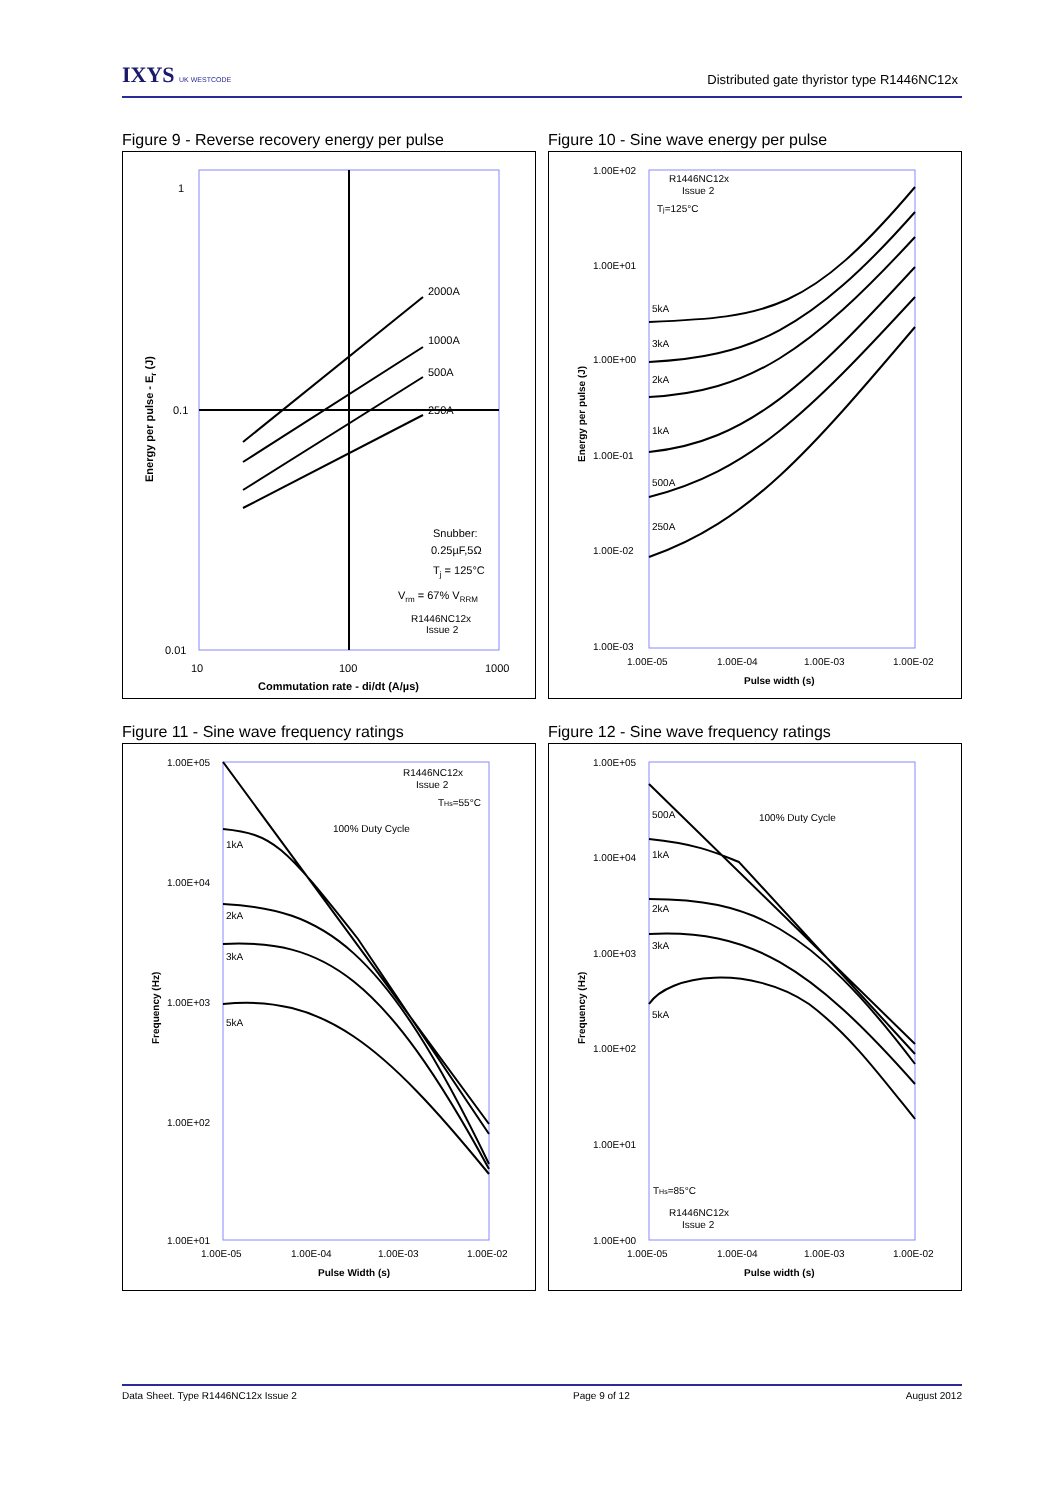IXYS UK WESTCODE
Distributed gate thyristor type R1446NC12x
Figure 9 - Reverse recovery energy per pulse
2000A
1000A
500A
250A
Snubber:
0.25µF,5Ω
Tj = 125°C
Vrm = 67% VRRM
R1446NC12x
Issue 2
1
0.1
0.01
10
100
1000
Commutation rate - di/dt (A/µs)
Energy per pulse - Er (J)
Figure 10 - Sine wave energy per pulse
R1446NC12x
Issue 2
Tj=125°C
5kA
3kA
2kA
1kA
500A
250A
1.00E+02
1.00E+01
1.00E+00
1.00E-01
1.00E-02
1.00E-03
1.00E-05
1.00E-04
1.00E-03
1.00E-02
Pulse width (s)
Energy per pulse (J)
Figure 11 - Sine wave frequency ratings
R1446NC12x
Issue 2
THs=55°C
100% Duty Cycle
1kA
2kA
3kA
5kA
1.00E+05
1.00E+04
1.00E+03
1.00E+02
1.00E+01
1.00E-05
1.00E-04
1.00E-03
1.00E-02
Pulse Width (s)
Frequency (Hz)
Figure 12 - Sine wave frequency ratings
500A
100% Duty Cycle
1kA
2kA
3kA
5kA
THs=85°C
R1446NC12x
Issue 2
1.00E+05
1.00E+04
1.00E+03
1.00E+02
1.00E+01
1.00E+00
1.00E-05
1.00E-04
1.00E-03
1.00E-02
Pulse width (s)
Frequency (Hz)
Data Sheet. Type R1446NC12x Issue 2 Page 9 of 12 August 2012